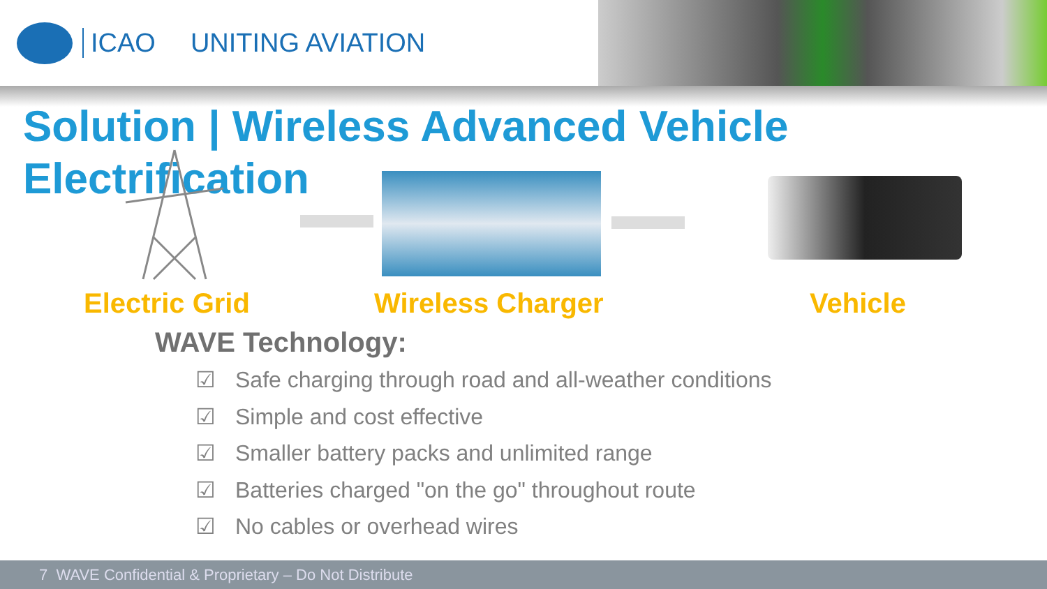ICAO UNITING AVIATION
Solution | Wireless Advanced Vehicle Electrification
Electric Grid Wireless Charger Vehicle
WAVE Technology:
☑ Safe charging through road and all-weather conditions
☑ Simple and cost effective
☑ Smaller battery packs and unlimited range
☑ Batteries charged "on the go" throughout route
☑ No cables or overhead wires
7 WAVE Confidential & Proprietary – Do Not Distribute